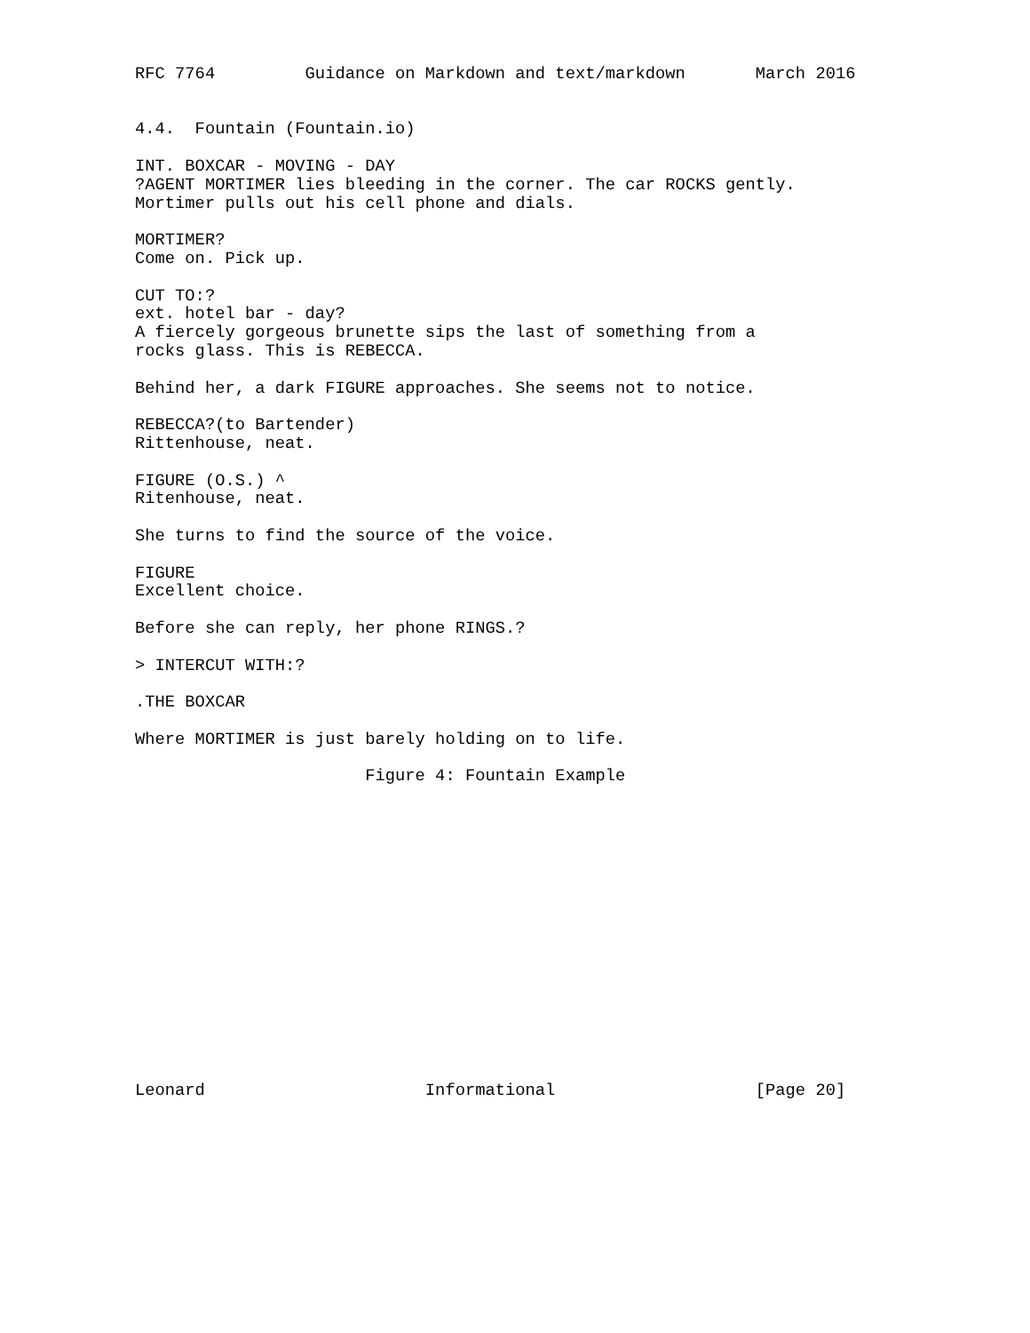RFC 7764         Guidance on Markdown and text/markdown       March 2016


4.4.  Fountain (Fountain.io)

INT. BOXCAR - MOVING - DAY
?AGENT MORTIMER lies bleeding in the corner. The car ROCKS gently.
Mortimer pulls out his cell phone and dials.

MORTIMER?
Come on. Pick up.

CUT TO:?
ext. hotel bar - day?
A fiercely gorgeous brunette sips the last of something from a
rocks glass. This is REBECCA.

Behind her, a dark FIGURE approaches. She seems not to notice.

REBECCA?(to Bartender)
Rittenhouse, neat.

FIGURE (O.S.) ^
Ritenhouse, neat.

She turns to find the source of the voice.

FIGURE
Excellent choice.

Before she can reply, her phone RINGS.?

> INTERCUT WITH:?

.THE BOXCAR

Where MORTIMER is just barely holding on to life.

                       Figure 4: Fountain Example
















Leonard                      Informational                    [Page 20]